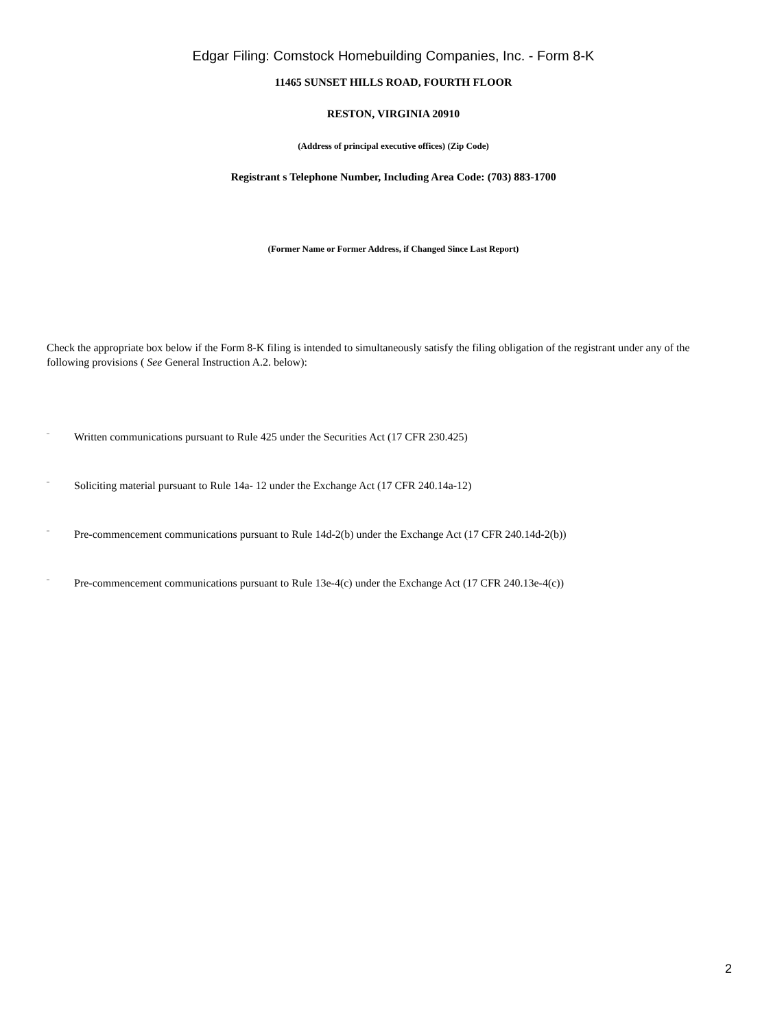Edgar Filing: Comstock Homebuilding Companies, Inc. - Form 8-K
11465 SUNSET HILLS ROAD, FOURTH FLOOR
RESTON, VIRGINIA 20910
(Address of principal executive offices) (Zip Code)
Registrant s Telephone Number, Including Area Code: (703) 883-1700
(Former Name or Former Address, if Changed Since Last Report)
Check the appropriate box below if the Form 8-K filing is intended to simultaneously satisfy the filing obligation of the registrant under any of the following provisions ( See General Instruction A.2. below):
¨ Written communications pursuant to Rule 425 under the Securities Act (17 CFR 230.425)
¨ Soliciting material pursuant to Rule 14a- 12 under the Exchange Act (17 CFR 240.14a-12)
¨ Pre-commencement communications pursuant to Rule 14d-2(b) under the Exchange Act (17 CFR 240.14d-2(b))
¨ Pre-commencement communications pursuant to Rule 13e-4(c) under the Exchange Act (17 CFR 240.13e-4(c))
2